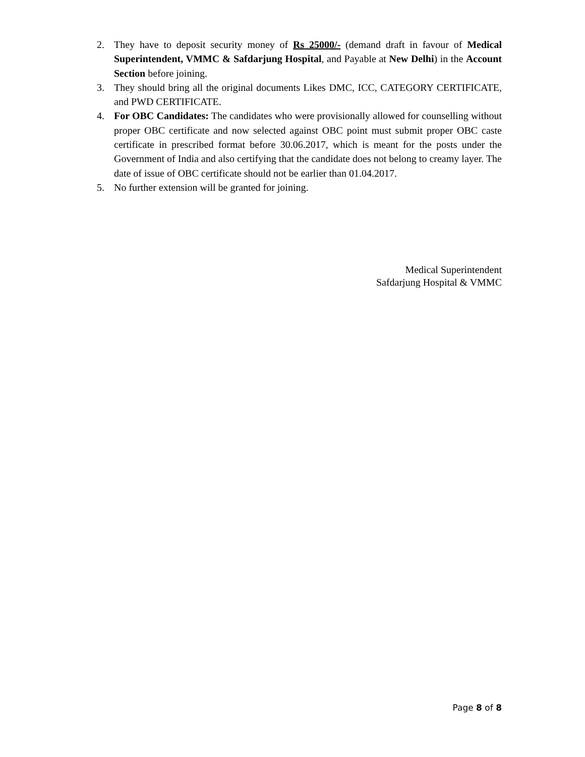2. They have to deposit security money of Rs 25000/- (demand draft in favour of Medical Superintendent, VMMC & Safdarjung Hospital, and Payable at New Delhi) in the Account Section before joining.
3. They should bring all the original documents Likes DMC, ICC, CATEGORY CERTIFICATE, and PWD CERTIFICATE.
4. For OBC Candidates: The candidates who were provisionally allowed for counselling without proper OBC certificate and now selected against OBC point must submit proper OBC caste certificate in prescribed format before 30.06.2017, which is meant for the posts under the Government of India and also certifying that the candidate does not belong to creamy layer. The date of issue of OBC certificate should not be earlier than 01.04.2017.
5. No further extension will be granted for joining.
Medical Superintendent
Safdarjung Hospital & VMMC
Page 8 of 8